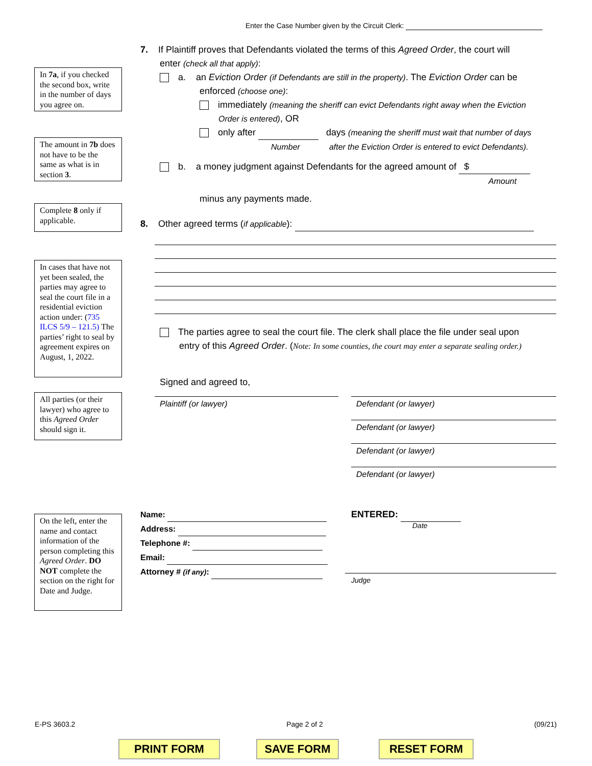Enter the Case Number given by the Circuit Clerk:
In 7a, if you checked the second box, write in the number of days you agree on.
The amount in 7b does not have to be the same as what is in section 3.
Complete 8 only if applicable.
In cases that have not yet been sealed, the parties may agree to seal the court file in a residential eviction action under: (735 ILCS 5/9 – 121.5) The parties’ right to seal by agreement expires on August, 1, 2022.
All parties (or their lawyer) who agree to this Agreed Order should sign it.
On the left, enter the name and contact information of the person completing this Agreed Order. DO NOT complete the section on the right for Date and Judge.
7. If Plaintiff proves that Defendants violated the terms of this Agreed Order, the court will
enter (check all that apply):
a. an Eviction Order (if Defendants are still in the property). The Eviction Order can be
enforced (choose one):
immediately (meaning the sheriff can evict Defendants right away when the Eviction
Order is entered), OR
only after days (meaning the sheriff must wait that number of days
Number after the Eviction Order is entered to evict Defendants).
b. a money judgment against Defendants for the agreed amount of $
Amount
minus any payments made.
8. Other agreed terms (if applicable):
The parties agree to seal the court file. The clerk shall place the file under seal upon
entry of this Agreed Order. (Note: In some counties, the court may enter a separate sealing order.)
Signed and agreed to,
Plaintiff (or lawyer) Defendant (or lawyer)
Defendant (or lawyer)
Defendant (or lawyer)
Defendant (or lawyer)
Name:
Address:
Telephone #:
Email:
Attorney # (if any):
ENTERED:
Date
Judge
E-PS 3603.2 Page 2 of 2 (09/21)
PRINT FORM SAVE FORM RESET FORM